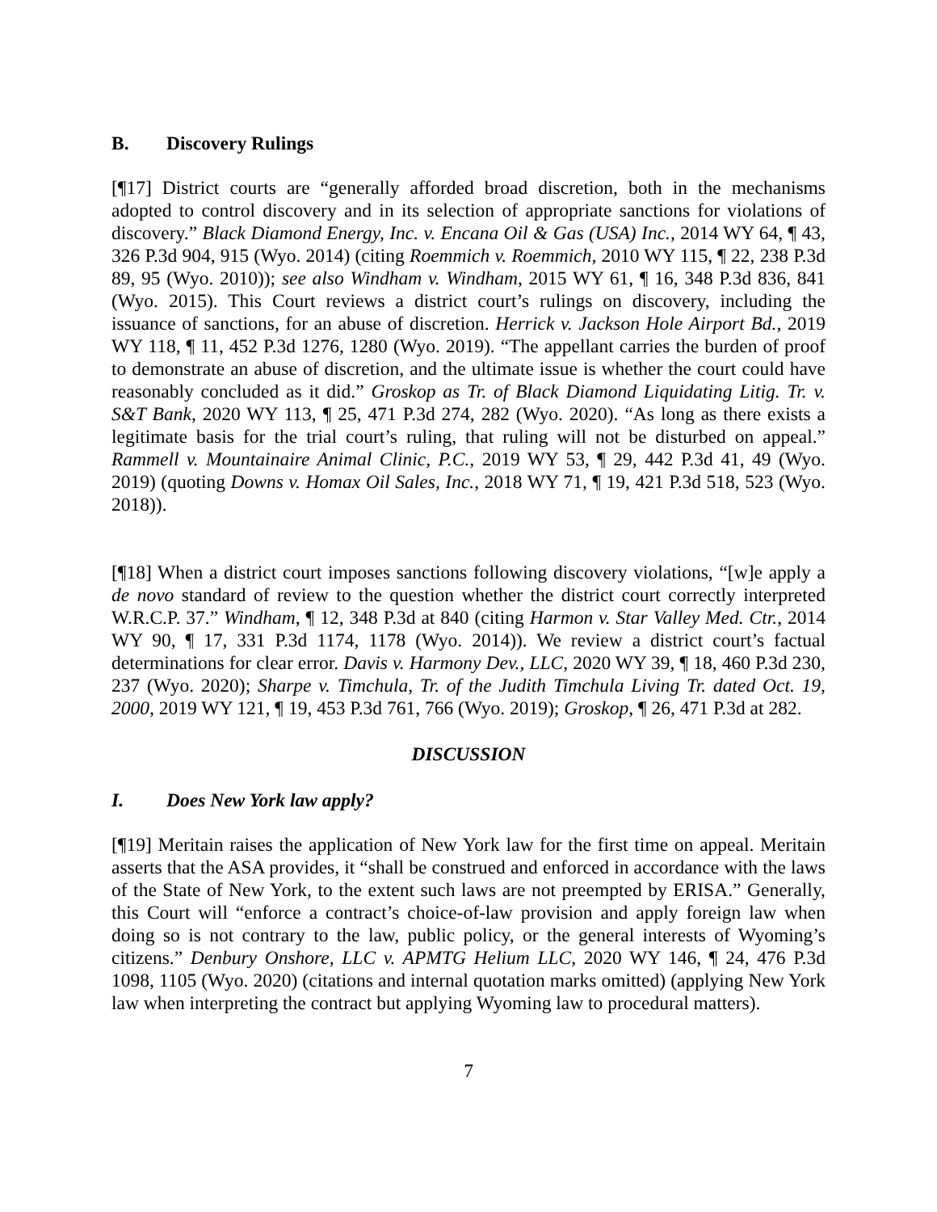B. Discovery Rulings
[¶17] District courts are “generally afforded broad discretion, both in the mechanisms adopted to control discovery and in its selection of appropriate sanctions for violations of discovery.” Black Diamond Energy, Inc. v. Encana Oil & Gas (USA) Inc., 2014 WY 64, ¶ 43, 326 P.3d 904, 915 (Wyo. 2014) (citing Roemmich v. Roemmich, 2010 WY 115, ¶ 22, 238 P.3d 89, 95 (Wyo. 2010)); see also Windham v. Windham, 2015 WY 61, ¶ 16, 348 P.3d 836, 841 (Wyo. 2015). This Court reviews a district court’s rulings on discovery, including the issuance of sanctions, for an abuse of discretion. Herrick v. Jackson Hole Airport Bd., 2019 WY 118, ¶ 11, 452 P.3d 1276, 1280 (Wyo. 2019). “The appellant carries the burden of proof to demonstrate an abuse of discretion, and the ultimate issue is whether the court could have reasonably concluded as it did.” Groskop as Tr. of Black Diamond Liquidating Litig. Tr. v. S&T Bank, 2020 WY 113, ¶ 25, 471 P.3d 274, 282 (Wyo. 2020). “As long as there exists a legitimate basis for the trial court’s ruling, that ruling will not be disturbed on appeal.” Rammell v. Mountainaire Animal Clinic, P.C., 2019 WY 53, ¶ 29, 442 P.3d 41, 49 (Wyo. 2019) (quoting Downs v. Homax Oil Sales, Inc., 2018 WY 71, ¶ 19, 421 P.3d 518, 523 (Wyo. 2018)).
[¶18] When a district court imposes sanctions following discovery violations, “[w]e apply a de novo standard of review to the question whether the district court correctly interpreted W.R.C.P. 37.” Windham, ¶ 12, 348 P.3d at 840 (citing Harmon v. Star Valley Med. Ctr., 2014 WY 90, ¶ 17, 331 P.3d 1174, 1178 (Wyo. 2014)). We review a district court’s factual determinations for clear error. Davis v. Harmony Dev., LLC, 2020 WY 39, ¶ 18, 460 P.3d 230, 237 (Wyo. 2020); Sharpe v. Timchula, Tr. of the Judith Timchula Living Tr. dated Oct. 19, 2000, 2019 WY 121, ¶ 19, 453 P.3d 761, 766 (Wyo. 2019); Groskop, ¶ 26, 471 P.3d at 282.
DISCUSSION
I. Does New York law apply?
[¶19] Meritain raises the application of New York law for the first time on appeal. Meritain asserts that the ASA provides, it “shall be construed and enforced in accordance with the laws of the State of New York, to the extent such laws are not preempted by ERISA.” Generally, this Court will “enforce a contract’s choice-of-law provision and apply foreign law when doing so is not contrary to the law, public policy, or the general interests of Wyoming’s citizens.” Denbury Onshore, LLC v. APMTG Helium LLC, 2020 WY 146, ¶ 24, 476 P.3d 1098, 1105 (Wyo. 2020) (citations and internal quotation marks omitted) (applying New York law when interpreting the contract but applying Wyoming law to procedural matters).
7